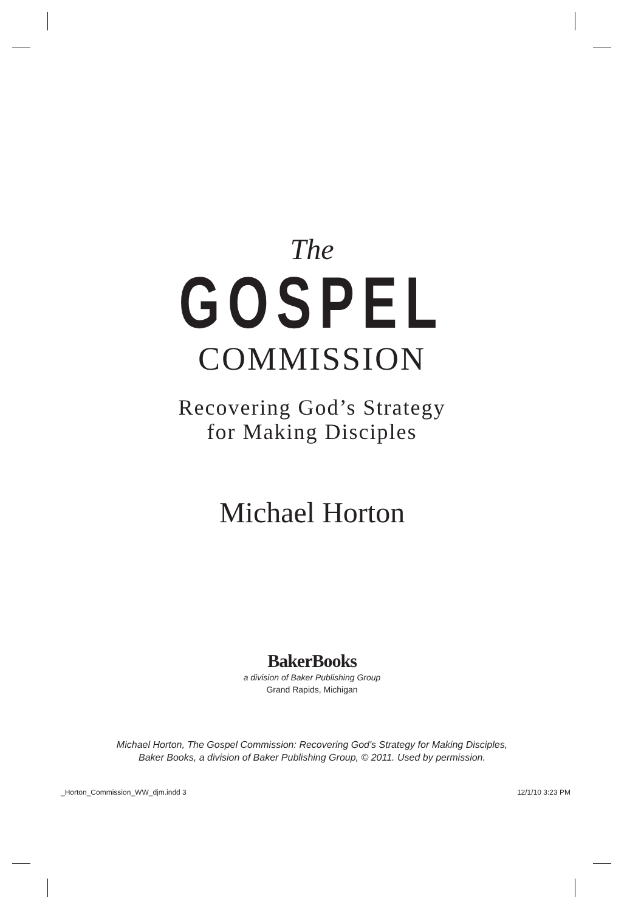The
GOSPEL
COMMISSION
Recovering God’s Strategy
for Making Disciples
Michael Horton
BakerBooks
a division of Baker Publishing Group
Grand Rapids, Michigan
Michael Horton, The Gospel Commission: Recovering God's Strategy for Making Disciples,
Baker Books, a division of Baker Publishing Group, © 2011. Used by permission.
_Horton_Commission_WW_djm.indd 3 12/1/10 3:23 PM